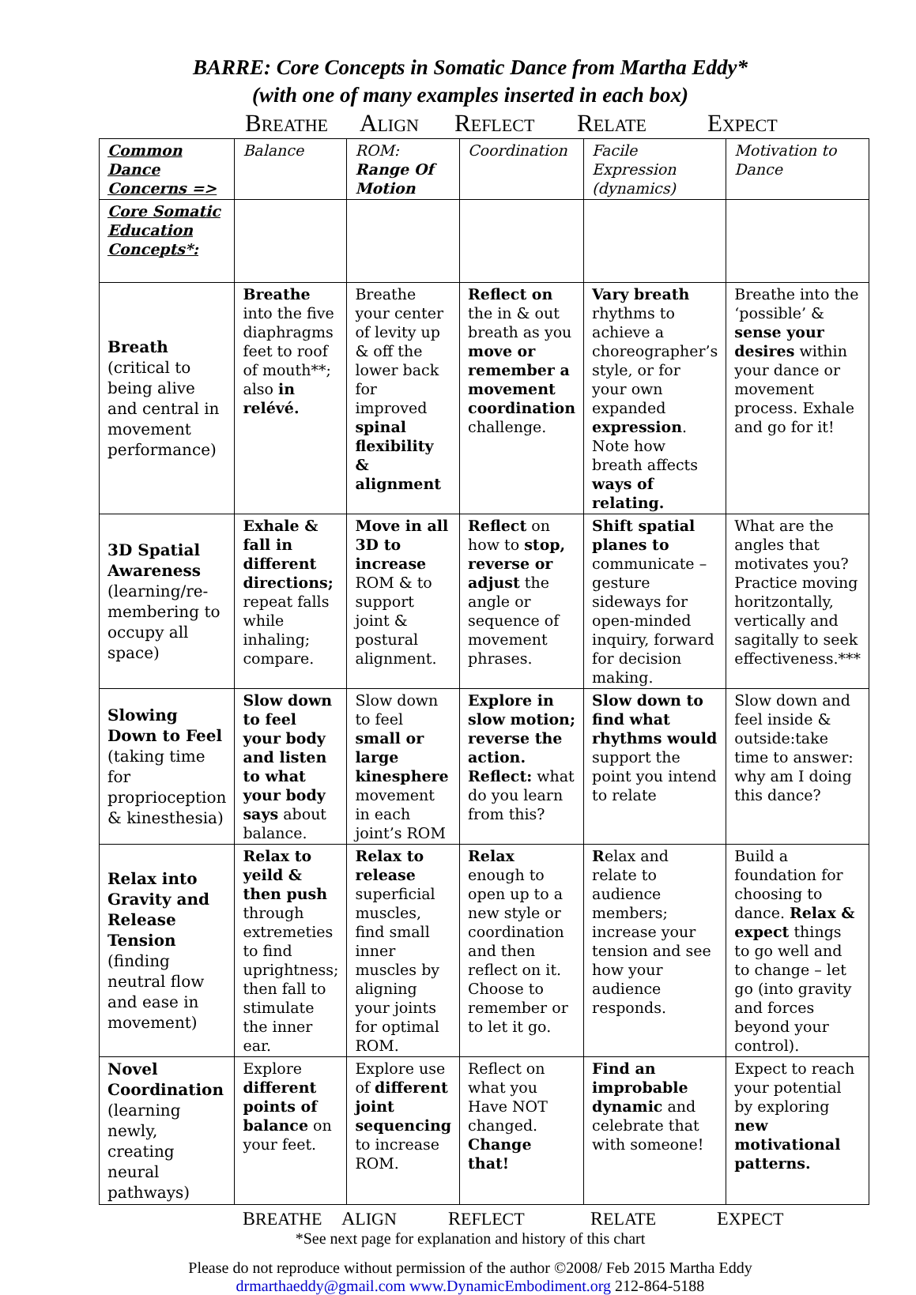BARRE: Core Concepts in Somatic Dance from Martha Eddy*
(with one of many examples inserted in each box)
BREATHE ALIGN REFLECT RELATE EXPECT
| Common Dance Concerns => | Balance | ROM: Range Of Motion | Coordination | Facile Expression (dynamics) | Motivation to Dance |
| Core Somatic Education Concepts*: | | | | | |
| Breath (critical to being alive and central in movement performance) | Breathe into the five diaphragms feet to roof of mouth**; also in relévé. | Breathe your center of levity up & off the lower back for improved spinal flexibility & alignment | Reflect on the in & out breath as you move or remember a movement coordination challenge. | Vary breath rhythms to achieve a choreographer’s style, or for your own expanded expression . Note how breath affects ways of relating. | Breathe into the ‘possible’ & sense your desires within your dance or movement process. Exhale and go for it! |
| 3D Spatial Awareness (learning/re-membering to occupy all space) | Exhale & fall in different directions; repeat falls while inhaling; compare. | Move in all 3D to increase ROM & to support joint & postural alignment. | Reflect on how to stop, reverse or adjust the angle or sequence of movement phrases. | Shift spatial planes to communicate – gesture sideways for open-minded inquiry, forward for decision making. | What are the angles that motivates you? Practice moving horitzontally, vertically and sagitally to seek effectiveness.*** |
| Slowing Down to Feel (taking time for proprioception & kinesthesia) | Slow down to feel your body and listen to what your body says about balance. | Slow down to feel small or large kinesphere movement in each joint’s ROM | Explore in slow motion; reverse the action. Reflect: what do you learn from this? | Slow down to find what rhythms would support the point you intend to relate | Slow down and feel inside & outside:take time to answer: why am I doing this dance? |
| Relax into Gravity and Release Tension (finding neutral flow and ease in movement) | Relax to yeild & then push through extremeties to find uprightness; then fall to stimulate the inner ear. | Relax to release superficial muscles, find small inner muscles by aligning your joints for optimal ROM. | Relax enough to open up to a new style or coordination and then reflect on it. Choose to remember or to let it go. | R elax and relate to audience members; increase your tension and see how your audience responds. | Build a foundation for choosing to dance. Relax & expect things to go well and to change – let go (into gravity and forces beyond your control). |
| Novel Coordination (learning newly, creating neural pathways) | Explore different points of balance on your feet. | Explore use of different joint sequencing to increase ROM. | Reflect on what you Have NOT changed. Change that! | Find an improbable dynamic and celebrate that with someone! | Expect to reach your potential by exploring new motivational patterns. |
BREATHE ALIGN REFLECT RELATE EXPECT
*See next page for explanation and history of this chart
Please do not reproduce without permission of the author ©2008/ Feb 2015 Martha Eddy
drmarthaeddy@gmail.com www.DynamicEmbodiment.org 212-864-5188